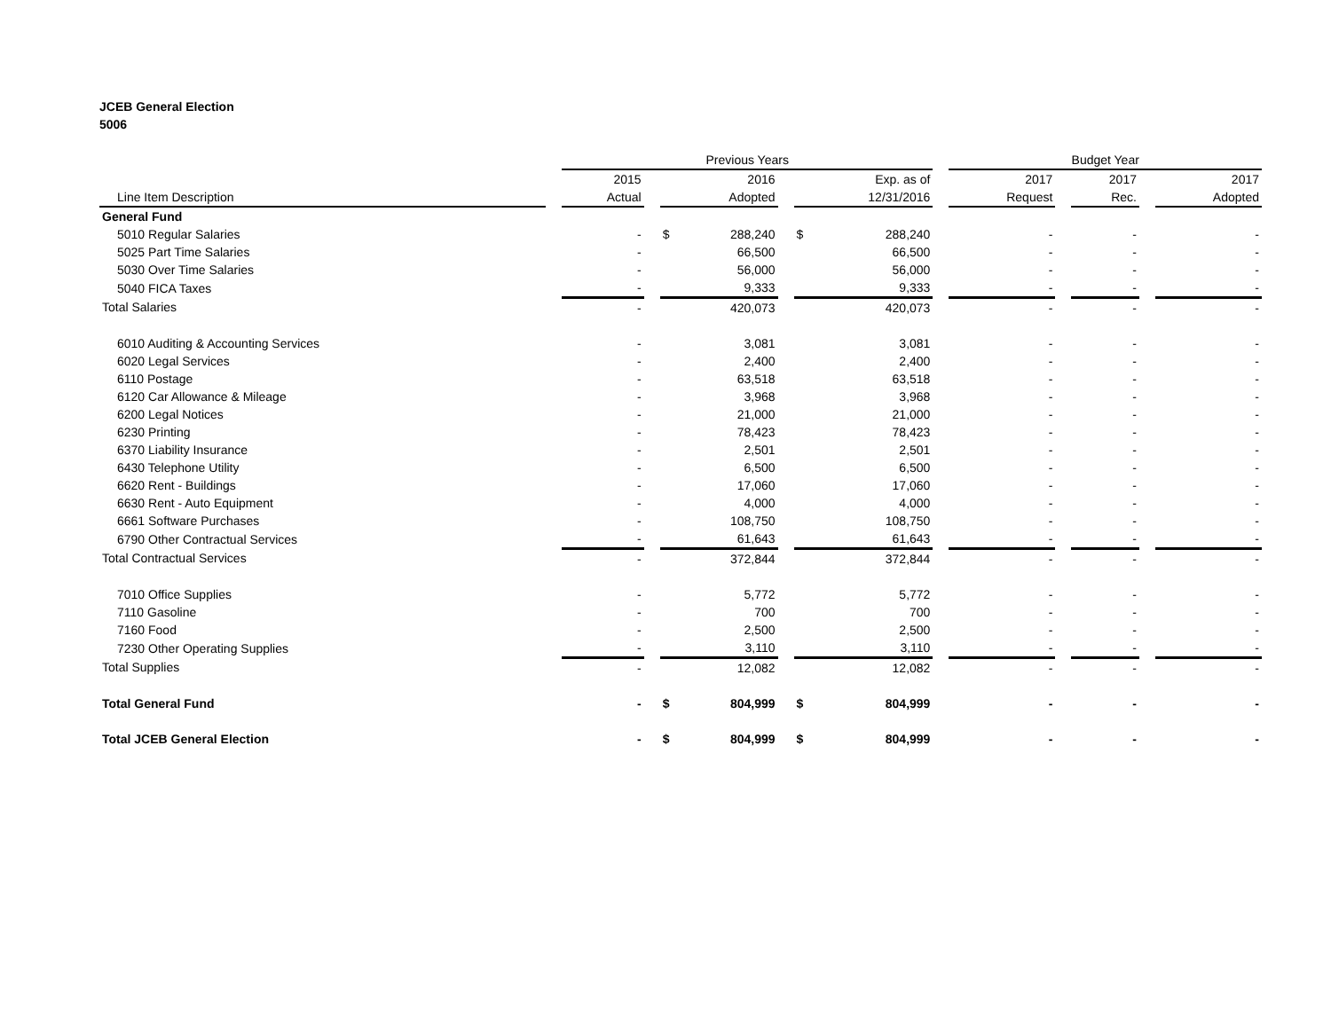JCEB General Election
5006
| | | Previous Years | | | | | | Budget Year | | | | |
| --- | --- | --- | --- | --- | --- | --- | --- | --- | --- | --- | --- | --- |
| | | 2015 | | 2016 | | Exp. as of | | 2017 | | 2017 | | 2017 |
| Line Item Description | | Actual | | Adopted | | 12/31/2016 | | Request | | Rec. | | Adopted |
| General Fund | | | | | | | | | | | | |
| 5010 Regular Salaries | | - | | $ 288,240 | | $ 288,240 | | - | | - | | - |
| 5025 Part Time Salaries | | - | | 66,500 | | 66,500 | | - | | - | | - |
| 5030 Over Time Salaries | | - | | 56,000 | | 56,000 | | - | | - | | - |
| 5040 FICA Taxes | | - | | 9,333 | | 9,333 | | - | | - | | - |
| Total Salaries | | - | | 420,073 | | 420,073 | | - | | - | | - |
| 6010 Auditing & Accounting Services | | - | | 3,081 | | 3,081 | | - | | - | | - |
| 6020 Legal Services | | - | | 2,400 | | 2,400 | | - | | - | | - |
| 6110 Postage | | - | | 63,518 | | 63,518 | | - | | - | | - |
| 6120 Car Allowance & Mileage | | - | | 3,968 | | 3,968 | | - | | - | | - |
| 6200 Legal Notices | | - | | 21,000 | | 21,000 | | - | | - | | - |
| 6230 Printing | | - | | 78,423 | | 78,423 | | - | | - | | - |
| 6370 Liability Insurance | | - | | 2,501 | | 2,501 | | - | | - | | - |
| 6430 Telephone Utility | | - | | 6,500 | | 6,500 | | - | | - | | - |
| 6620 Rent - Buildings | | - | | 17,060 | | 17,060 | | - | | - | | - |
| 6630 Rent - Auto Equipment | | - | | 4,000 | | 4,000 | | - | | - | | - |
| 6661 Software Purchases | | - | | 108,750 | | 108,750 | | - | | - | | - |
| 6790 Other Contractual Services | | - | | 61,643 | | 61,643 | | - | | - | | - |
| Total Contractual Services | | - | | 372,844 | | 372,844 | | - | | - | | - |
| 7010 Office Supplies | | - | | 5,772 | | 5,772 | | - | | - | | - |
| 7110 Gasoline | | - | | 700 | | 700 | | - | | - | | - |
| 7160 Food | | - | | 2,500 | | 2,500 | | - | | - | | - |
| 7230 Other Operating Supplies | | - | | 3,110 | | 3,110 | | - | | - | | - |
| Total Supplies | | - | | 12,082 | | 12,082 | | - | | - | | - |
| Total General Fund | | - | | $ 804,999 | | $ 804,999 | | - | | - | | - |
| Total JCEB General Election | | - | | $ 804,999 | | $ 804,999 | | - | | - | | - |